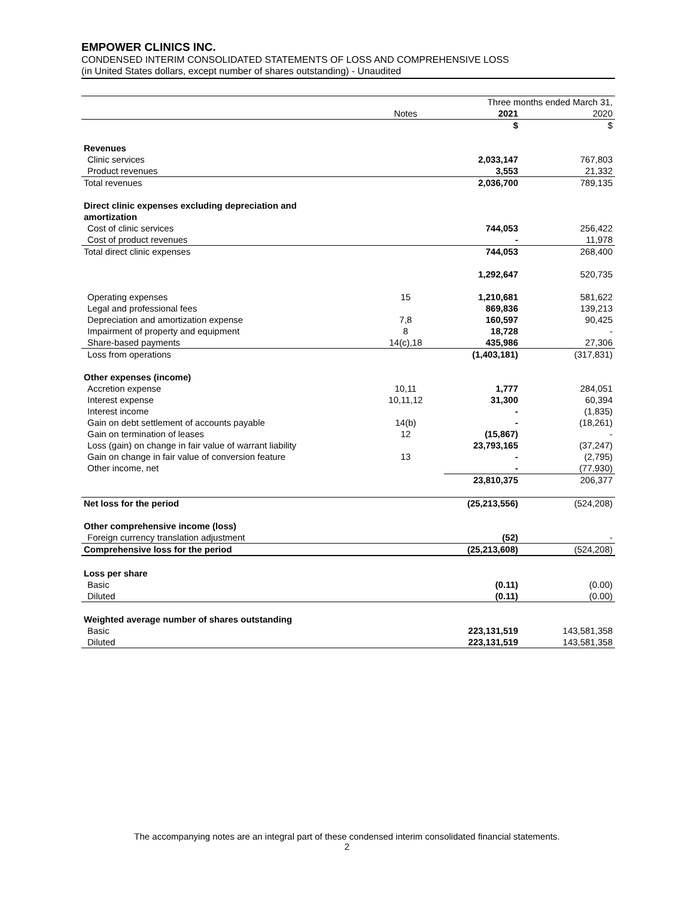EMPOWER CLINICS INC.
CONDENSED INTERIM CONSOLIDATED STATEMENTS OF LOSS AND COMPREHENSIVE LOSS
(in United States dollars, except number of shares outstanding) - Unaudited
| | | Three months ended March 31, | |
| | Notes | 2021 | 2020 |
| | | $ | $ |
| Revenues | | | |
| Clinic services | | 2,033,147 | 767,803 |
| Product revenues | | 3,553 | 21,332 |
| Total revenues | | 2,036,700 | 789,135 |
| Direct clinic expenses excluding depreciation and amortization | | | |
| Cost of clinic services | | 744,053 | 256,422 |
| Cost of product revenues | | - | 11,978 |
| Total direct clinic expenses | | 744,053 | 268,400 |
| | | 1,292,647 | 520,735 |
| Operating expenses | 15 | 1,210,681 | 581,622 |
| Legal and professional fees | | 869,836 | 139,213 |
| Depreciation and amortization expense | 7,8 | 160,597 | 90,425 |
| Impairment of property and equipment | 8 | 18,728 | - |
| Share-based payments | 14(c),18 | 435,986 | 27,306 |
| Loss from operations | | (1,403,181) | (317,831) |
| Other expenses (income) | | | |
| Accretion expense | 10,11 | 1,777 | 284,051 |
| Interest expense | 10,11,12 | 31,300 | 60,394 |
| Interest income | | - | (1,835) |
| Gain on debt settlement of accounts payable | 14(b) | - | (18,261) |
| Gain on termination of leases | 12 | (15,867) | - |
| Loss (gain) on change in fair value of warrant liability | | 23,793,165 | (37,247) |
| Gain on change in fair value of conversion feature | 13 | - | (2,795) |
| Other income, net | | - | (77,930) |
| | | 23,810,375 | 206,377 |
| Net loss for the period | | (25,213,556) | (524,208) |
| Other comprehensive income (loss) | | | |
| Foreign currency translation adjustment | | (52) | - |
| Comprehensive loss for the period | | (25,213,608) | (524,208) |
| Loss per share | | | |
| Basic | | (0.11) | (0.00) |
| Diluted | | (0.11) | (0.00) |
| Weighted average number of shares outstanding | | | |
| Basic | | 223,131,519 | 143,581,358 |
| Diluted | | 223,131,519 | 143,581,358 |
The accompanying notes are an integral part of these condensed interim consolidated financial statements.
2